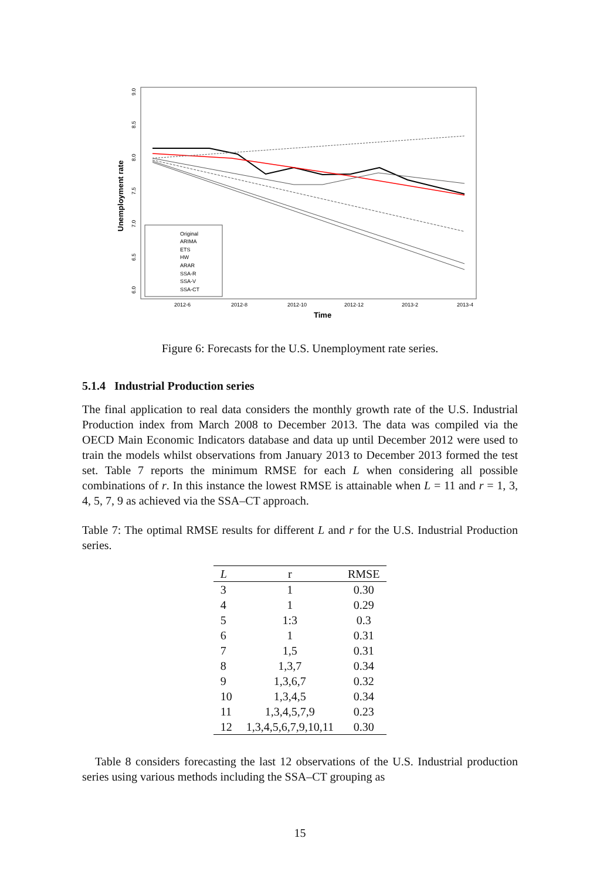Unemployment rate
6.0
6.5
7.0
7.5
8.0
8.5
9.0
2012-6
2012-8
2012-10
2012-12
2013-2
2013-4
Time
Original
ARIMA
ETS
HW
ARAR
SSA-R
SSA-V
SSA-CT
Figure 6: Forecasts for the U.S. Unemployment rate series.
5.1.4 Industrial Production series
The final application to real data considers the monthly growth rate of the U.S. Industrial Production index from March 2008 to December 2013. The data was compiled via the OECD Main Economic Indicators database and data up until December 2012 were used to train the models whilst observations from January 2013 to December 2013 formed the test set. Table 7 reports the minimum RMSE for each L when considering all possible combinations of r. In this instance the lowest RMSE is attainable when L = 11 and r = 1, 3, 4, 5, 7, 9 as achieved via the SSA–CT approach.
Table 7: The optimal RMSE results for different L and r for the U.S. Industrial Production series.
| L | r | RMSE |
| --- | --- | --- |
| 3 | 1 | 0.30 |
| 4 | 1 | 0.29 |
| 5 | 1:3 | 0.3 |
| 6 | 1 | 0.31 |
| 7 | 1,5 | 0.31 |
| 8 | 1,3,7 | 0.34 |
| 9 | 1,3,6,7 | 0.32 |
| 10 | 1,3,4,5 | 0.34 |
| 11 | 1,3,4,5,7,9 | 0.23 |
| 12 | 1,3,4,5,6,7,9,10,11 | 0.30 |
Table 8 considers forecasting the last 12 observations of the U.S. Industrial production series using various methods including the SSA–CT grouping as
15